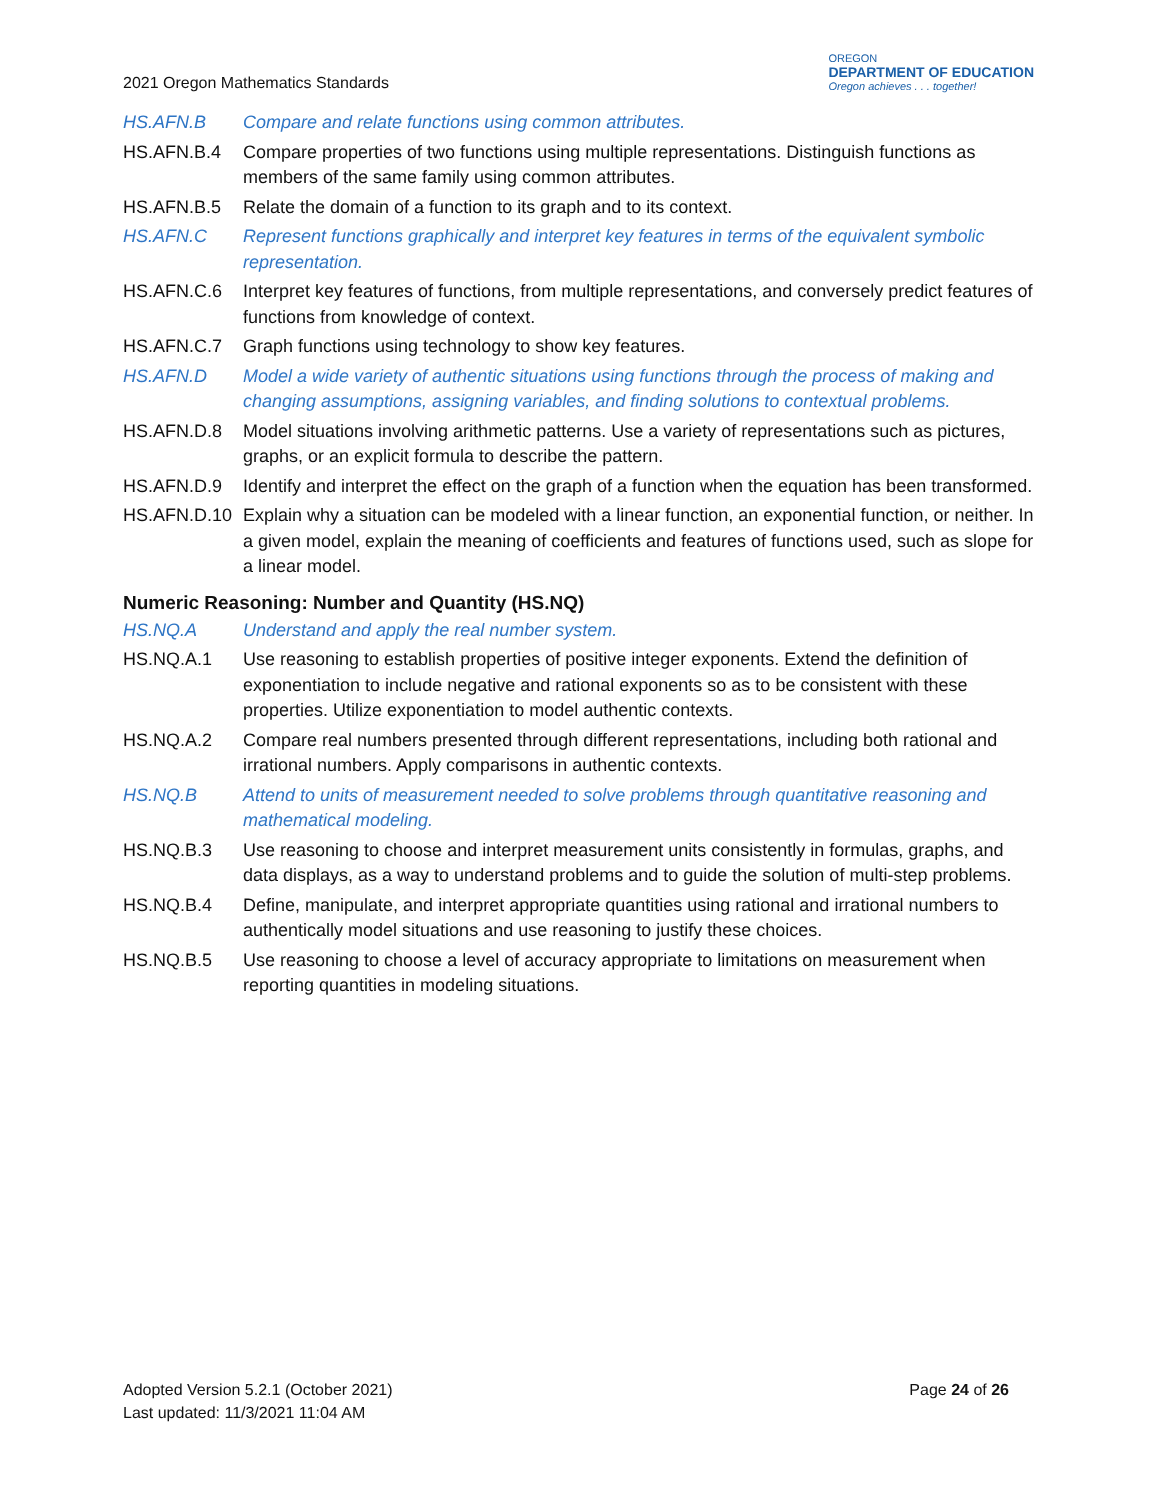2021 Oregon Mathematics Standards
OREGON
DEPARTMENT OF EDUCATION
Oregon achieves . . . together!
HS.AFN.B Compare and relate functions using common attributes.
HS.AFN.B.4 Compare properties of two functions using multiple representations. Distinguish functions as members of the same family using common attributes.
HS.AFN.B.5 Relate the domain of a function to its graph and to its context.
HS.AFN.C Represent functions graphically and interpret key features in terms of the equivalent symbolic representation.
HS.AFN.C.6 Interpret key features of functions, from multiple representations, and conversely predict features of functions from knowledge of context.
HS.AFN.C.7 Graph functions using technology to show key features.
HS.AFN.D Model a wide variety of authentic situations using functions through the process of making and changing assumptions, assigning variables, and finding solutions to contextual problems.
HS.AFN.D.8 Model situations involving arithmetic patterns. Use a variety of representations such as pictures, graphs, or an explicit formula to describe the pattern.
HS.AFN.D.9 Identify and interpret the effect on the graph of a function when the equation has been transformed.
HS.AFN.D.10 Explain why a situation can be modeled with a linear function, an exponential function, or neither. In a given model, explain the meaning of coefficients and features of functions used, such as slope for a linear model.
Numeric Reasoning: Number and Quantity (HS.NQ)
HS.NQ.A Understand and apply the real number system.
HS.NQ.A.1 Use reasoning to establish properties of positive integer exponents. Extend the definition of exponentiation to include negative and rational exponents so as to be consistent with these properties. Utilize exponentiation to model authentic contexts.
HS.NQ.A.2 Compare real numbers presented through different representations, including both rational and irrational numbers. Apply comparisons in authentic contexts.
HS.NQ.B Attend to units of measurement needed to solve problems through quantitative reasoning and mathematical modeling.
HS.NQ.B.3 Use reasoning to choose and interpret measurement units consistently in formulas, graphs, and data displays, as a way to understand problems and to guide the solution of multi-step problems.
HS.NQ.B.4 Define, manipulate, and interpret appropriate quantities using rational and irrational numbers to authentically model situations and use reasoning to justify these choices.
HS.NQ.B.5 Use reasoning to choose a level of accuracy appropriate to limitations on measurement when reporting quantities in modeling situations.
Adopted Version 5.2.1 (October 2021)
Last updated: 11/3/2021 11:04 AM
Page 24 of 26